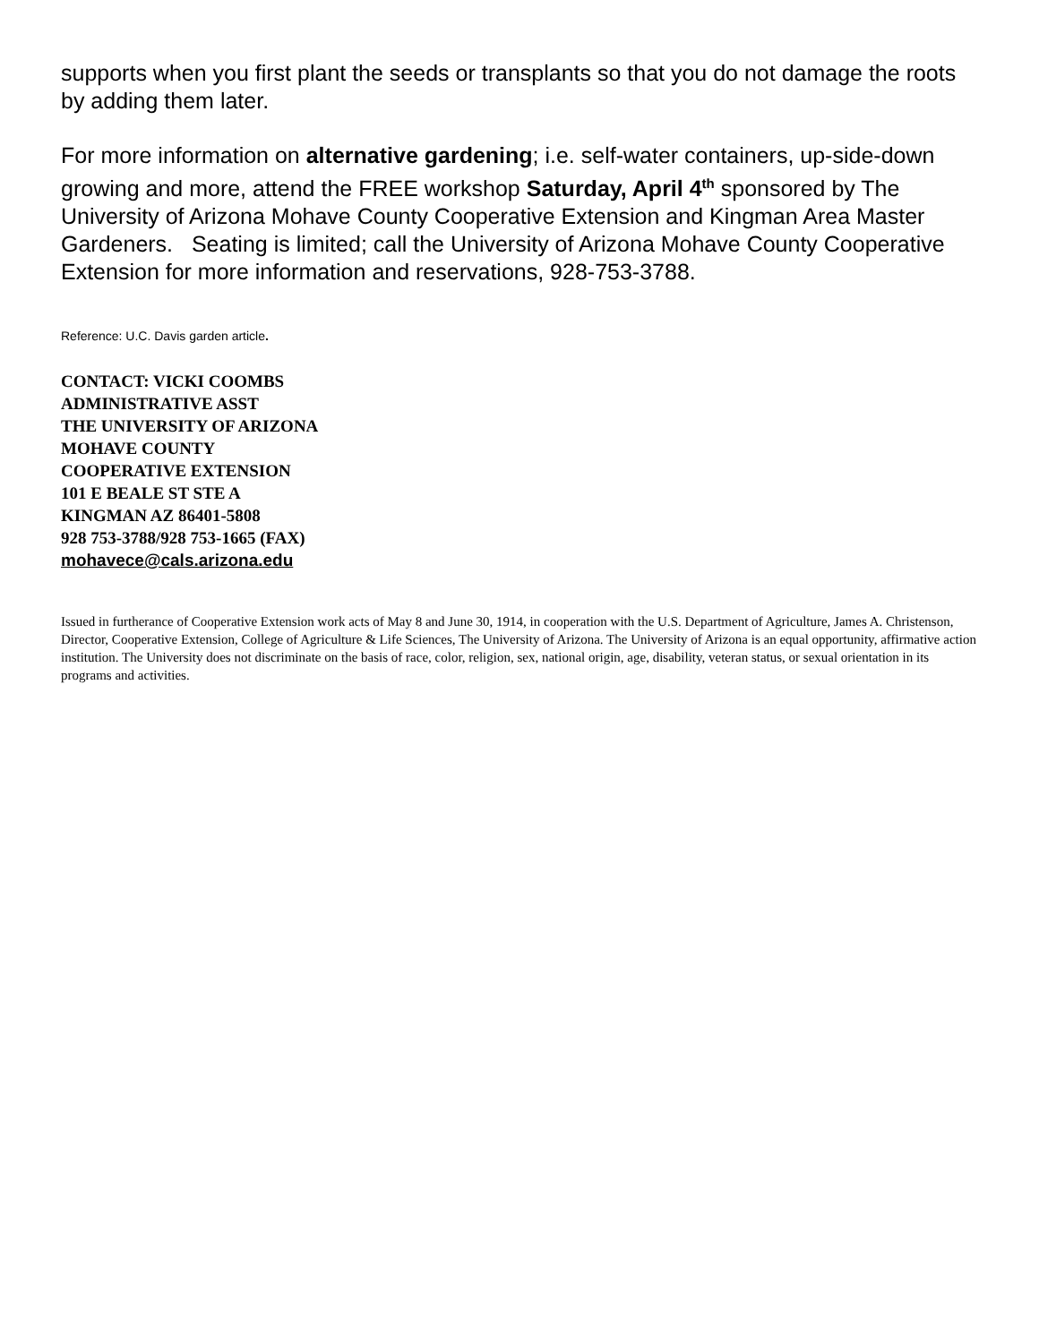supports when you first plant the seeds or transplants so that you do not damage the roots by adding them later.
For more information on alternative gardening; i.e. self-water containers, up-side-down growing and more, attend the FREE workshop Saturday, April 4<sup>th</sup> sponsored by The University of Arizona Mohave County Cooperative Extension and Kingman Area Master Gardeners. Seating is limited; call the University of Arizona Mohave County Cooperative Extension for more information and reservations, 928-753-3788.
Reference: U.C. Davis garden article.
CONTACT: VICKI COOMBS
ADMINISTRATIVE ASST
THE UNIVERSITY OF ARIZONA
MOHAVE COUNTY
COOPERATIVE EXTENSION
101 E BEALE ST STE A
KINGMAN AZ 86401-5808
928 753-3788/928 753-1665 (FAX)
mohavece@cals.arizona.edu
Issued in furtherance of Cooperative Extension work acts of May 8 and June 30, 1914, in cooperation with the U.S. Department of Agriculture, James A. Christenson, Director, Cooperative Extension, College of Agriculture & Life Sciences, The University of Arizona. The University of Arizona is an equal opportunity, affirmative action institution. The University does not discriminate on the basis of race, color, religion, sex, national origin, age, disability, veteran status, or sexual orientation in its programs and activities.